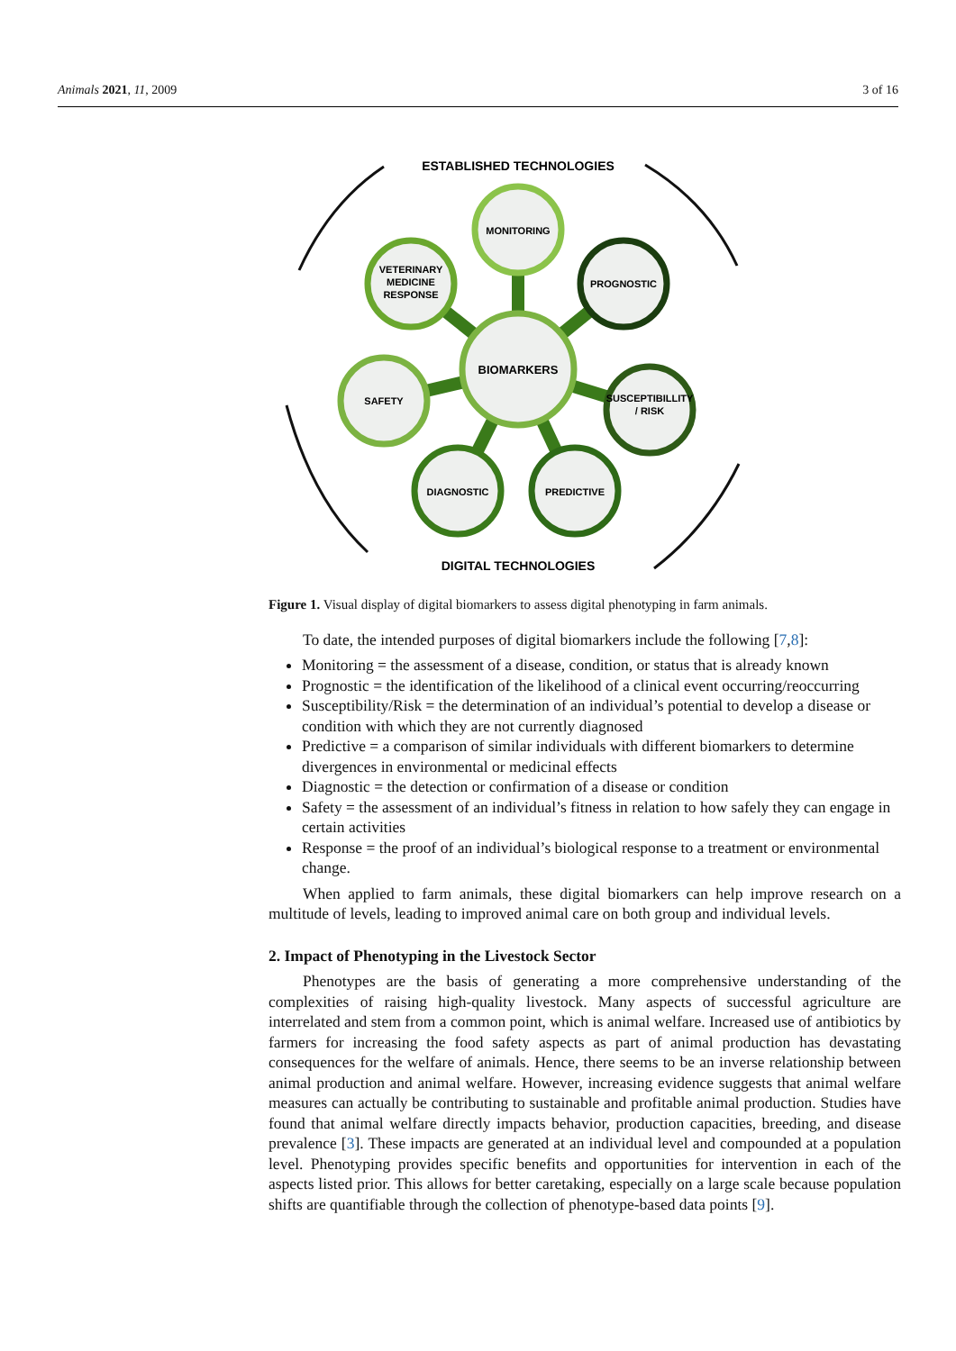Animals 2021, 11, 2009 3 of 16
ESTABLISHED TECHNOLOGIES
DIGITAL TECHNOLOGIES
BIOMARKERS
MONITORING
PROGNOSTIC
VETERINARY
MEDICINE
RESPONSE
SAFETY
SUSCEPTIBILLITY
/ RISK
DIAGNOSTIC
PREDICTIVE
Figure 1. Visual display of digital biomarkers to assess digital phenotyping in farm animals.
To date, the intended purposes of digital biomarkers include the following [7,8]:
Monitoring = the assessment of a disease, condition, or status that is already known
Prognostic = the identification of the likelihood of a clinical event occurring/reoccurring
Susceptibility/Risk = the determination of an individual’s potential to develop a disease or condition with which they are not currently diagnosed
Predictive = a comparison of similar individuals with different biomarkers to determine divergences in environmental or medicinal effects
Diagnostic = the detection or confirmation of a disease or condition
Safety = the assessment of an individual’s fitness in relation to how safely they can engage in certain activities
Response = the proof of an individual’s biological response to a treatment or environmental change.
When applied to farm animals, these digital biomarkers can help improve research on a multitude of levels, leading to improved animal care on both group and individual levels.
2. Impact of Phenotyping in the Livestock Sector
Phenotypes are the basis of generating a more comprehensive understanding of the complexities of raising high-quality livestock. Many aspects of successful agriculture are interrelated and stem from a common point, which is animal welfare. Increased use of antibiotics by farmers for increasing the food safety aspects as part of animal production has devastating consequences for the welfare of animals. Hence, there seems to be an inverse relationship between animal production and animal welfare. However, increasing evidence suggests that animal welfare measures can actually be contributing to sustainable and profitable animal production. Studies have found that animal welfare directly impacts behavior, production capacities, breeding, and disease prevalence [3]. These impacts are generated at an individual level and compounded at a population level. Phenotyping provides specific benefits and opportunities for intervention in each of the aspects listed prior. This allows for better caretaking, especially on a large scale because population shifts are quantifiable through the collection of phenotype-based data points [9].